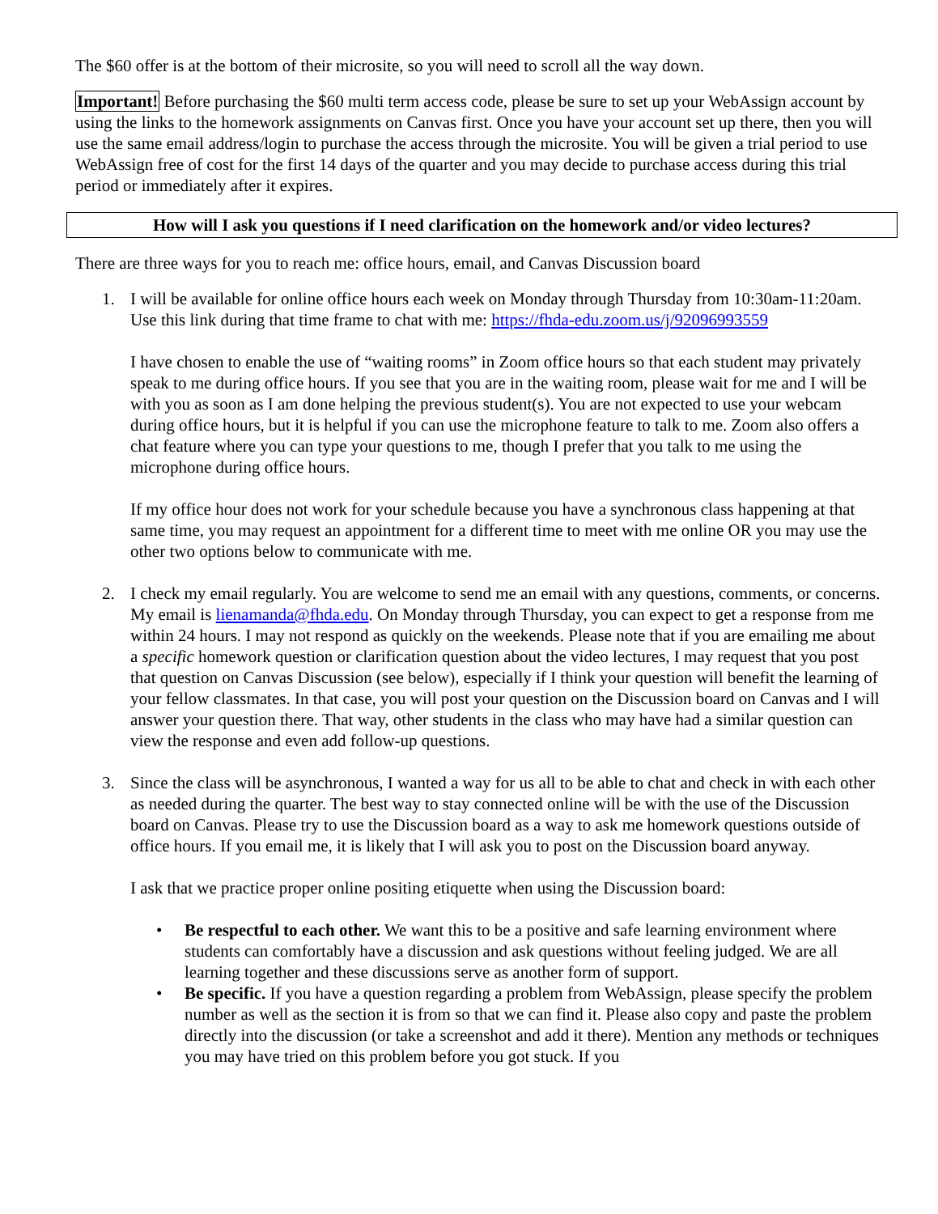The $60 offer is at the bottom of their microsite, so you will need to scroll all the way down.
Important! Before purchasing the $60 multi term access code, please be sure to set up your WebAssign account by using the links to the homework assignments on Canvas first. Once you have your account set up there, then you will use the same email address/login to purchase the access through the microsite. You will be given a trial period to use WebAssign free of cost for the first 14 days of the quarter and you may decide to purchase access during this trial period or immediately after it expires.
How will I ask you questions if I need clarification on the homework and/or video lectures?
There are three ways for you to reach me: office hours, email, and Canvas Discussion board
1. I will be available for online office hours each week on Monday through Thursday from 10:30am-11:20am. Use this link during that time frame to chat with me: https://fhda-edu.zoom.us/j/92096993559
I have chosen to enable the use of “waiting rooms” in Zoom office hours so that each student may privately speak to me during office hours. If you see that you are in the waiting room, please wait for me and I will be with you as soon as I am done helping the previous student(s). You are not expected to use your webcam during office hours, but it is helpful if you can use the microphone feature to talk to me. Zoom also offers a chat feature where you can type your questions to me, though I prefer that you talk to me using the microphone during office hours.
If my office hour does not work for your schedule because you have a synchronous class happening at that same time, you may request an appointment for a different time to meet with me online OR you may use the other two options below to communicate with me.
2. I check my email regularly. You are welcome to send me an email with any questions, comments, or concerns. My email is lienamanda@fhda.edu. On Monday through Thursday, you can expect to get a response from me within 24 hours. I may not respond as quickly on the weekends. Please note that if you are emailing me about a specific homework question or clarification question about the video lectures, I may request that you post that question on Canvas Discussion (see below), especially if I think your question will benefit the learning of your fellow classmates. In that case, you will post your question on the Discussion board on Canvas and I will answer your question there. That way, other students in the class who may have had a similar question can view the response and even add follow-up questions.
3. Since the class will be asynchronous, I wanted a way for us all to be able to chat and check in with each other as needed during the quarter. The best way to stay connected online will be with the use of the Discussion board on Canvas. Please try to use the Discussion board as a way to ask me homework questions outside of office hours. If you email me, it is likely that I will ask you to post on the Discussion board anyway.
I ask that we practice proper online positing etiquette when using the Discussion board:
• Be respectful to each other. We want this to be a positive and safe learning environment where students can comfortably have a discussion and ask questions without feeling judged. We are all learning together and these discussions serve as another form of support.
• Be specific. If you have a question regarding a problem from WebAssign, please specify the problem number as well as the section it is from so that we can find it. Please also copy and paste the problem directly into the discussion (or take a screenshot and add it there). Mention any methods or techniques you may have tried on this problem before you got stuck. If you